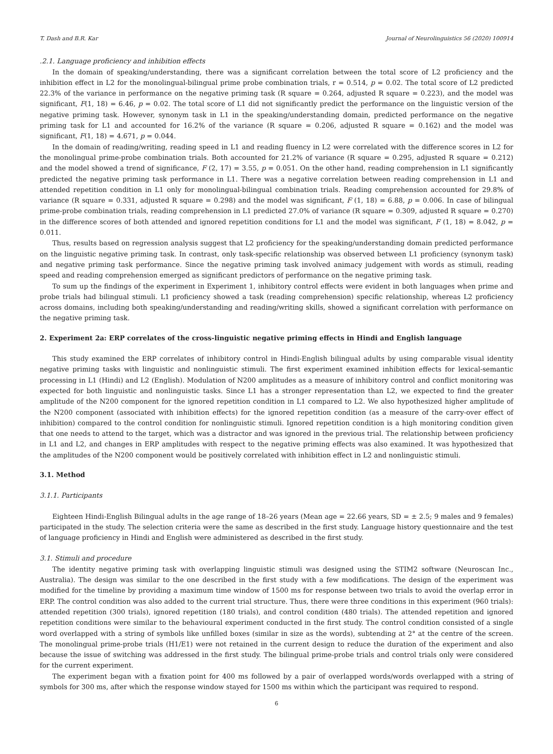T. Dash and B.R. Kar Journal of Neurolinguistics 56 (2020) 100914
.2.1. Language proficiency and inhibition effects
In the domain of speaking/understanding, there was a significant correlation between the total score of L2 proficiency and the inhibition effect in L2 for the monolingual-bilingual prime probe combination trials, r = 0.514, p = 0.02. The total score of L2 predicted 22.3% of the variance in performance on the negative priming task (R square = 0.264, adjusted R square = 0.223), and the model was significant, F(1, 18) = 6.46, p = 0.02. The total score of L1 did not significantly predict the performance on the linguistic version of the negative priming task. However, synonym task in L1 in the speaking/understanding domain, predicted performance on the negative priming task for L1 and accounted for 16.2% of the variance (R square = 0.206, adjusted R square = 0.162) and the model was significant, F(1, 18) = 4.671, p = 0.044.
In the domain of reading/writing, reading speed in L1 and reading fluency in L2 were correlated with the difference scores in L2 for the monolingual prime-probe combination trials. Both accounted for 21.2% of variance (R square = 0.295, adjusted R square = 0.212) and the model showed a trend of significance, F (2, 17) = 3.55, p = 0.051. On the other hand, reading comprehension in L1 significantly predicted the negative priming task performance in L1. There was a negative correlation between reading comprehension in L1 and attended repetition condition in L1 only for monolingual-bilingual combination trials. Reading comprehension accounted for 29.8% of variance (R square = 0.331, adjusted R square = 0.298) and the model was significant, F (1, 18) = 6.88, p = 0.006. In case of bilingual prime-probe combination trials, reading comprehension in L1 predicted 27.0% of variance (R square = 0.309, adjusted R square = 0.270) in the difference scores of both attended and ignored repetition conditions for L1 and the model was significant, F (1, 18) = 8.042, p = 0.011.
Thus, results based on regression analysis suggest that L2 proficiency for the speaking/understanding domain predicted performance on the linguistic negative priming task. In contrast, only task-specific relationship was observed between L1 proficiency (synonym task) and negative priming task performance. Since the negative priming task involved animacy judgement with words as stimuli, reading speed and reading comprehension emerged as significant predictors of performance on the negative priming task.
To sum up the findings of the experiment in Experiment 1, inhibitory control effects were evident in both languages when prime and probe trials had bilingual stimuli. L1 proficiency showed a task (reading comprehension) specific relationship, whereas L2 proficiency across domains, including both speaking/understanding and reading/writing skills, showed a significant correlation with performance on the negative priming task.
2. Experiment 2a: ERP correlates of the cross-linguistic negative priming effects in Hindi and English language
This study examined the ERP correlates of inhibitory control in Hindi-English bilingual adults by using comparable visual identity negative priming tasks with linguistic and nonlinguistic stimuli. The first experiment examined inhibition effects for lexical-semantic processing in L1 (Hindi) and L2 (English). Modulation of N200 amplitudes as a measure of inhibitory control and conflict monitoring was expected for both linguistic and nonlinguistic tasks. Since L1 has a stronger representation than L2, we expected to find the greater amplitude of the N200 component for the ignored repetition condition in L1 compared to L2. We also hypothesized higher amplitude of the N200 component (associated with inhibition effects) for the ignored repetition condition (as a measure of the carry-over effect of inhibition) compared to the control condition for nonlinguistic stimuli. Ignored repetition condition is a high monitoring condition given that one needs to attend to the target, which was a distractor and was ignored in the previous trial. The relationship between proficiency in L1 and L2, and changes in ERP amplitudes with respect to the negative priming effects was also examined. It was hypothesized that the amplitudes of the N200 component would be positively correlated with inhibition effect in L2 and nonlinguistic stimuli.
3.1. Method
3.1.1. Participants
Eighteen Hindi-English Bilingual adults in the age range of 18–26 years (Mean age = 22.66 years, SD = ± 2.5; 9 males and 9 females) participated in the study. The selection criteria were the same as described in the first study. Language history questionnaire and the test of language proficiency in Hindi and English were administered as described in the first study.
3.1. Stimuli and procedure
The identity negative priming task with overlapping linguistic stimuli was designed using the STIM2 software (Neuroscan Inc., Australia). The design was similar to the one described in the first study with a few modifications. The design of the experiment was modified for the timeline by providing a maximum time window of 1500 ms for response between two trials to avoid the overlap error in ERP. The control condition was also added to the current trial structure. Thus, there were three conditions in this experiment (960 trials): attended repetition (300 trials), ignored repetition (180 trials), and control condition (480 trials). The attended repetition and ignored repetition conditions were similar to the behavioural experiment conducted in the first study. The control condition consisted of a single word overlapped with a string of symbols like unfilled boxes (similar in size as the words), subtending at 2° at the centre of the screen. The monolingual prime-probe trials (H1/E1) were not retained in the current design to reduce the duration of the experiment and also because the issue of switching was addressed in the first study. The bilingual prime-probe trials and control trials only were considered for the current experiment.
The experiment began with a fixation point for 400 ms followed by a pair of overlapped words/words overlapped with a string of symbols for 300 ms, after which the response window stayed for 1500 ms within which the participant was required to respond.
6